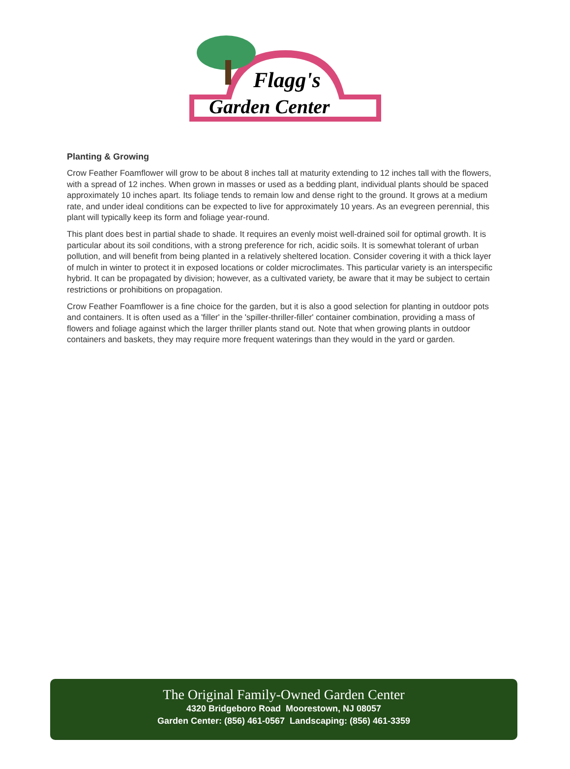Flagg's
Garden Center
Planting & Growing
Crow Feather Foamflower will grow to be about 8 inches tall at maturity extending to 12 inches tall with the flowers, with a spread of 12 inches. When grown in masses or used as a bedding plant, individual plants should be spaced approximately 10 inches apart. Its foliage tends to remain low and dense right to the ground. It grows at a medium rate, and under ideal conditions can be expected to live for approximately 10 years. As an evegreen perennial, this plant will typically keep its form and foliage year-round.
This plant does best in partial shade to shade. It requires an evenly moist well-drained soil for optimal growth. It is particular about its soil conditions, with a strong preference for rich, acidic soils. It is somewhat tolerant of urban pollution, and will benefit from being planted in a relatively sheltered location. Consider covering it with a thick layer of mulch in winter to protect it in exposed locations or colder microclimates. This particular variety is an interspecific hybrid. It can be propagated by division; however, as a cultivated variety, be aware that it may be subject to certain restrictions or prohibitions on propagation.
Crow Feather Foamflower is a fine choice for the garden, but it is also a good selection for planting in outdoor pots and containers. It is often used as a 'filler' in the 'spiller-thriller-filler' container combination, providing a mass of flowers and foliage against which the larger thriller plants stand out. Note that when growing plants in outdoor containers and baskets, they may require more frequent waterings than they would in the yard or garden.
The Original Family-Owned Garden Center
4320 Bridgeboro Road Moorestown, NJ 08057
Garden Center: (856) 461-0567 Landscaping: (856) 461-3359